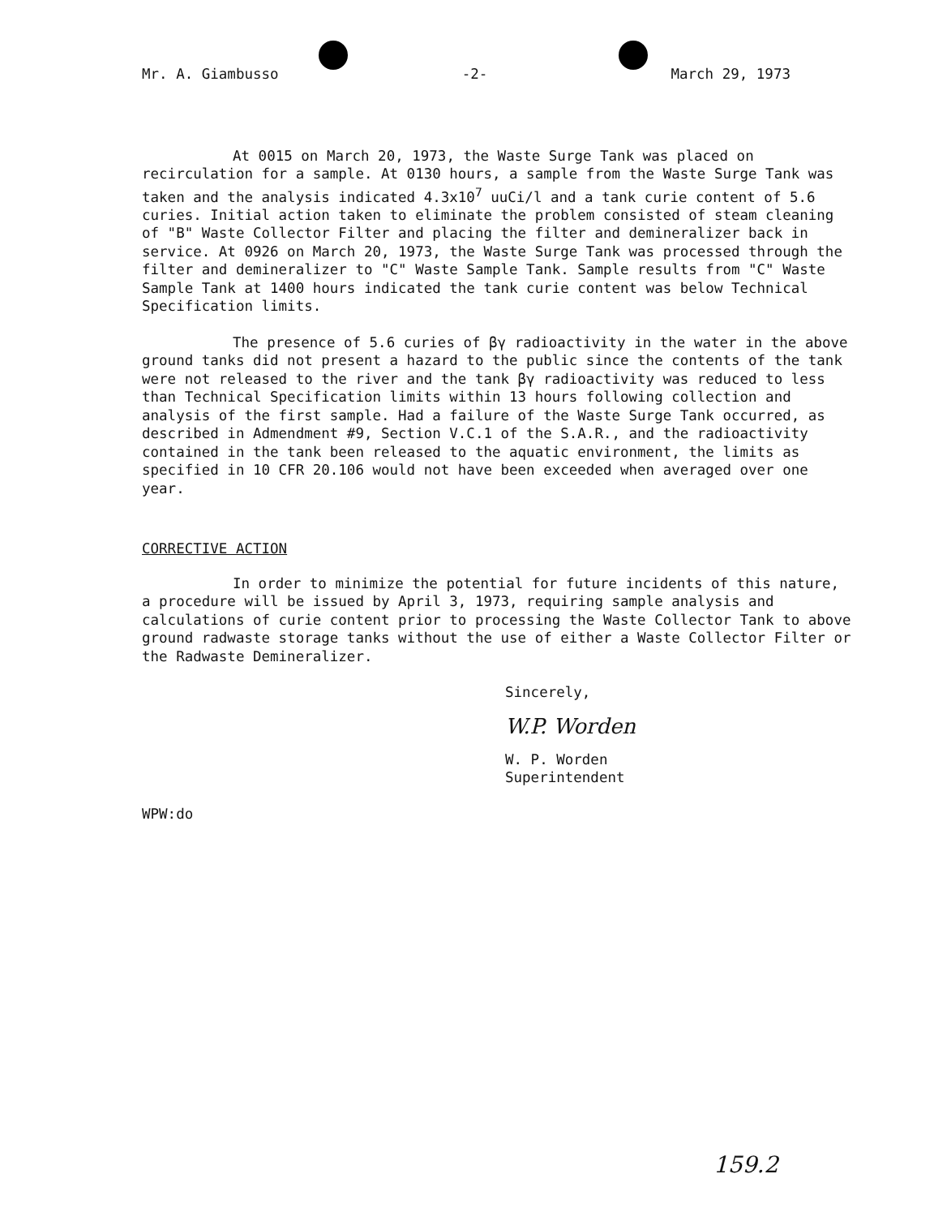Mr. A. Giambusso -2- March 29, 1973
At 0015 on March 20, 1973, the Waste Surge Tank was placed on recirculation for a sample. At 0130 hours, a sample from the Waste Surge Tank was taken and the analysis indicated 4.3x10<sup>7</sup> uuCi/l and a tank curie content of 5.6 curies. Initial action taken to eliminate the problem consisted of steam cleaning of "B" Waste Collector Filter and placing the filter and demineralizer back in service. At 0926 on March 20, 1973, the Waste Surge Tank was processed through the filter and demineralizer to "C" Waste Sample Tank. Sample results from "C" Waste Sample Tank at 1400 hours indicated the tank curie content was below Technical Specification limits.
The presence of 5.6 curies of βγ radioactivity in the water in the above ground tanks did not present a hazard to the public since the contents of the tank were not released to the river and the tank βγ radioactivity was reduced to less than Technical Specification limits within 13 hours following collection and analysis of the first sample. Had a failure of the Waste Surge Tank occurred, as described in Admendment #9, Section V.C.1 of the S.A.R., and the radioactivity contained in the tank been released to the aquatic environment, the limits as specified in 10 CFR 20.106 would not have been exceeded when averaged over one year.
CORRECTIVE ACTION
In order to minimize the potential for future incidents of this nature, a procedure will be issued by April 3, 1973, requiring sample analysis and calculations of curie content prior to processing the Waste Collector Tank to above ground radwaste storage tanks without the use of either a Waste Collector Filter or the Radwaste Demineralizer.
Sincerely,
W.P. Worden
W. P. Worden
Superintendent
WPW:do
159.2